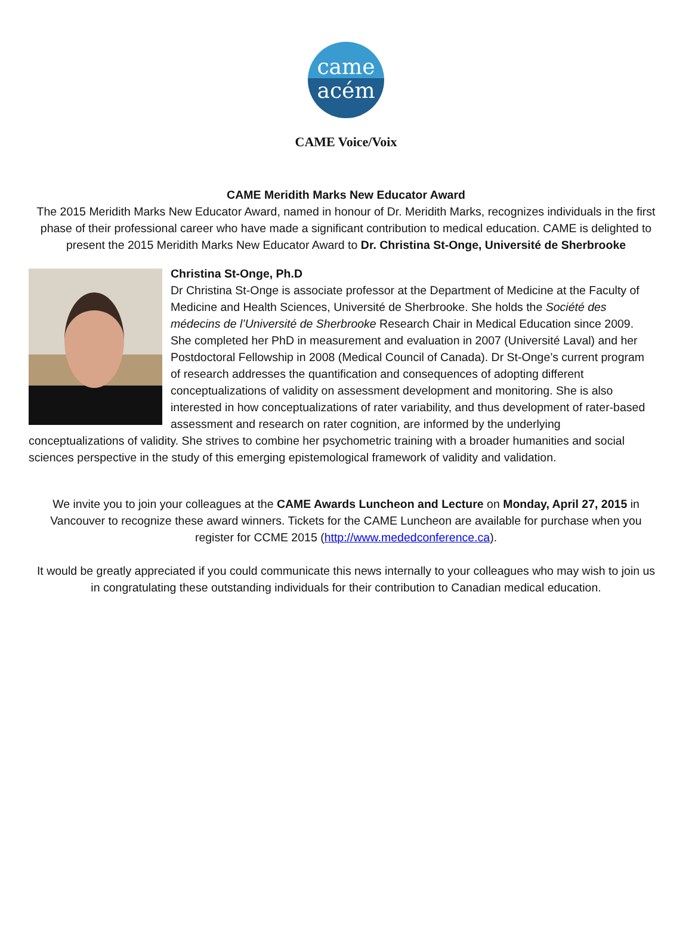came
acém
CAME Voice/Voix
CAME Meridith Marks New Educator Award
The 2015 Meridith Marks New Educator Award, named in honour of Dr. Meridith Marks, recognizes individuals in the first phase of their professional career who have made a significant contribution to medical education. CAME is delighted to present the 2015 Meridith Marks New Educator Award to Dr. Christina St-Onge, Université de Sherbrooke
Christina St-Onge, Ph.D
Dr Christina St-Onge is associate professor at the Department of Medicine at the Faculty of Medicine and Health Sciences, Université de Sherbrooke. She holds the Société des médecins de l’Université de Sherbrooke Research Chair in Medical Education since 2009. She completed her PhD in measurement and evaluation in 2007 (Université Laval) and her Postdoctoral Fellowship in 2008 (Medical Council of Canada). Dr St-Onge’s current program of research addresses the quantification and consequences of adopting different conceptualizations of validity on assessment development and monitoring. She is also interested in how conceptualizations of rater variability, and thus development of rater-based assessment and research on rater cognition, are informed by the underlying conceptualizations of validity. She strives to combine her psychometric training with a broader humanities and social sciences perspective in the study of this emerging epistemological framework of validity and validation.
We invite you to join your colleagues at the CAME Awards Luncheon and Lecture on Monday, April 27, 2015 in Vancouver to recognize these award winners. Tickets for the CAME Luncheon are available for purchase when you register for CCME 2015 (http://www.mededconference.ca).
It would be greatly appreciated if you could communicate this news internally to your colleagues who may wish to join us in congratulating these outstanding individuals for their contribution to Canadian medical education.